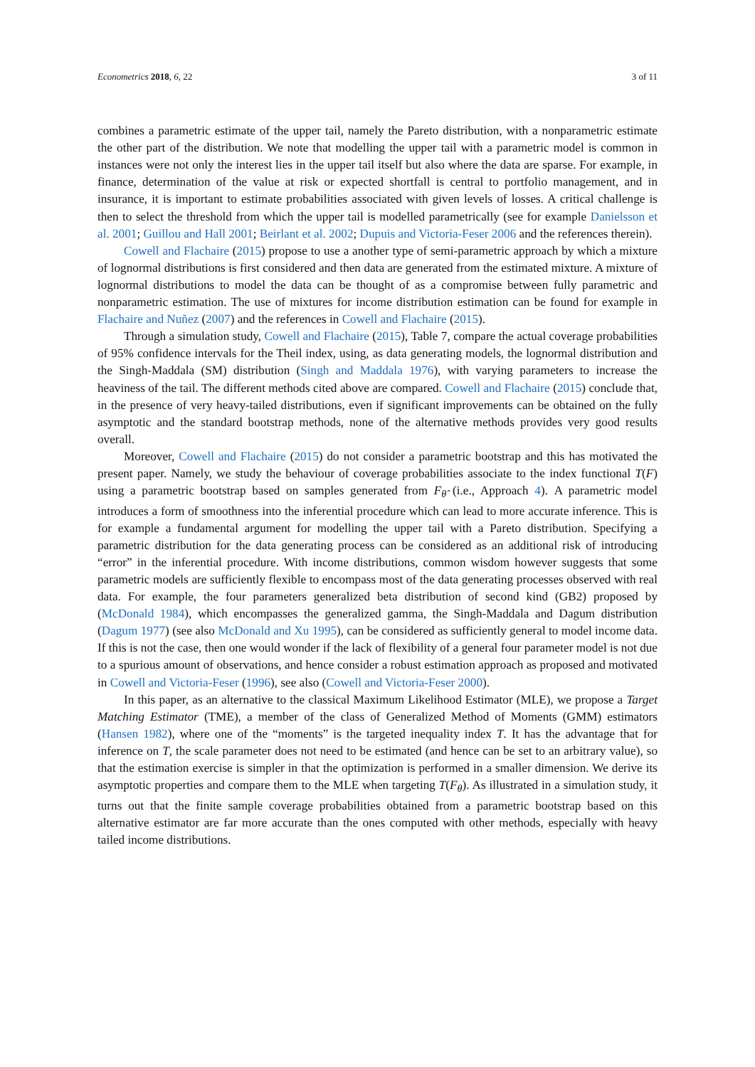Econometrics 2018, 6, 22 3 of 11
combines a parametric estimate of the upper tail, namely the Pareto distribution, with a nonparametric estimate the other part of the distribution. We note that modelling the upper tail with a parametric model is common in instances were not only the interest lies in the upper tail itself but also where the data are sparse. For example, in finance, determination of the value at risk or expected shortfall is central to portfolio management, and in insurance, it is important to estimate probabilities associated with given levels of losses. A critical challenge is then to select the threshold from which the upper tail is modelled parametrically (see for example Danielsson et al. 2001; Guillou and Hall 2001; Beirlant et al. 2002; Dupuis and Victoria-Feser 2006 and the references therein).
Cowell and Flachaire (2015) propose to use a another type of semi-parametric approach by which a mixture of lognormal distributions is first considered and then data are generated from the estimated mixture. A mixture of lognormal distributions to model the data can be thought of as a compromise between fully parametric and nonparametric estimation. The use of mixtures for income distribution estimation can be found for example in Flachaire and Nuñez (2007) and the references in Cowell and Flachaire (2015).
Through a simulation study, Cowell and Flachaire (2015), Table 7, compare the actual coverage probabilities of 95% confidence intervals for the Theil index, using, as data generating models, the lognormal distribution and the Singh-Maddala (SM) distribution (Singh and Maddala 1976), with varying parameters to increase the heaviness of the tail. The different methods cited above are compared. Cowell and Flachaire (2015) conclude that, in the presence of very heavy-tailed distributions, even if significant improvements can be obtained on the fully asymptotic and the standard bootstrap methods, none of the alternative methods provides very good results overall.
Moreover, Cowell and Flachaire (2015) do not consider a parametric bootstrap and this has motivated the present paper. Namely, we study the behaviour of coverage probabilities associate to the index functional T(F) using a parametric bootstrap based on samples generated from F<sub>θ̂</sub> (i.e., Approach 4). A parametric model introduces a form of smoothness into the inferential procedure which can lead to more accurate inference. This is for example a fundamental argument for modelling the upper tail with a Pareto distribution. Specifying a parametric distribution for the data generating process can be considered as an additional risk of introducing “error” in the inferential procedure. With income distributions, common wisdom however suggests that some parametric models are sufficiently flexible to encompass most of the data generating processes observed with real data. For example, the four parameters generalized beta distribution of second kind (GB2) proposed by (McDonald 1984), which encompasses the generalized gamma, the Singh-Maddala and Dagum distribution (Dagum 1977) (see also McDonald and Xu 1995), can be considered as sufficiently general to model income data. If this is not the case, then one would wonder if the lack of flexibility of a general four parameter model is not due to a spurious amount of observations, and hence consider a robust estimation approach as proposed and motivated in Cowell and Victoria-Feser (1996), see also (Cowell and Victoria-Feser 2000).
In this paper, as an alternative to the classical Maximum Likelihood Estimator (MLE), we propose a Target Matching Estimator (TME), a member of the class of Generalized Method of Moments (GMM) estimators (Hansen 1982), where one of the “moments” is the targeted inequality index T. It has the advantage that for inference on T, the scale parameter does not need to be estimated (and hence can be set to an arbitrary value), so that the estimation exercise is simpler in that the optimization is performed in a smaller dimension. We derive its asymptotic properties and compare them to the MLE when targeting T(F<sub>θ</sub>). As illustrated in a simulation study, it turns out that the finite sample coverage probabilities obtained from a parametric bootstrap based on this alternative estimator are far more accurate than the ones computed with other methods, especially with heavy tailed income distributions.